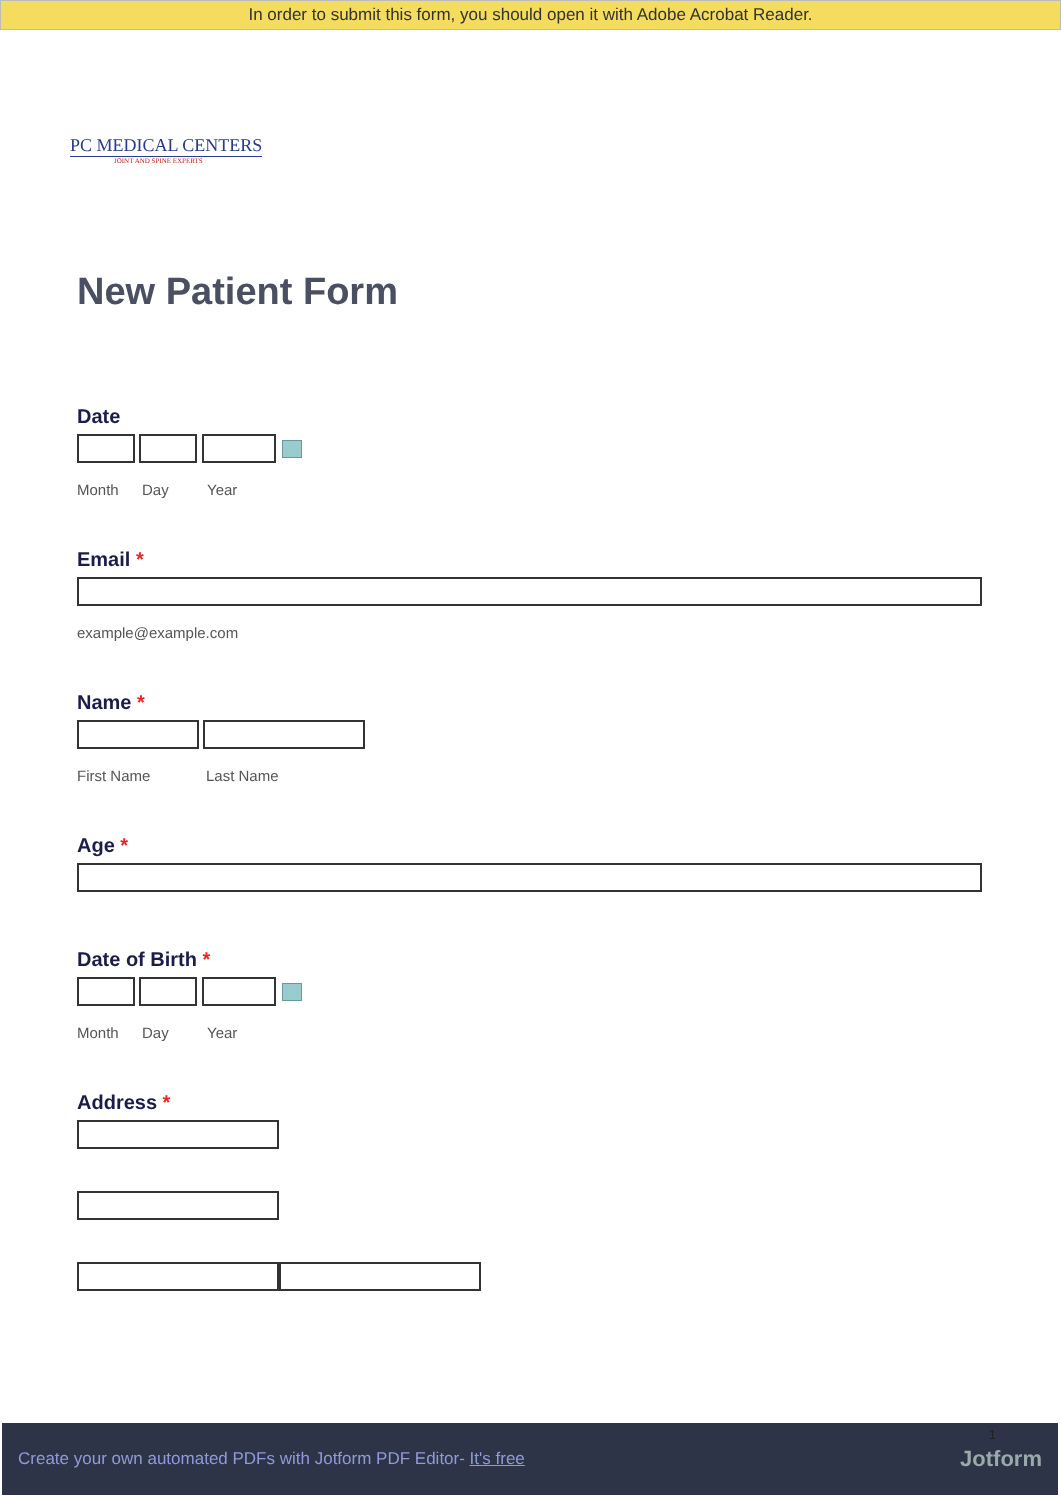In order to submit this form, you should open it with Adobe Acrobat Reader.
PC MEDICAL CENTERS
JOINT AND SPINE EXPERTS
New Patient Form
Date
Month Day Year
Email *
example@example.com
Name *
First Name Last Name
Age *
Date of Birth *
Month Day Year
Address *
Create your own automated PDFs with Jotform PDF Editor- It's free 1 Jotform